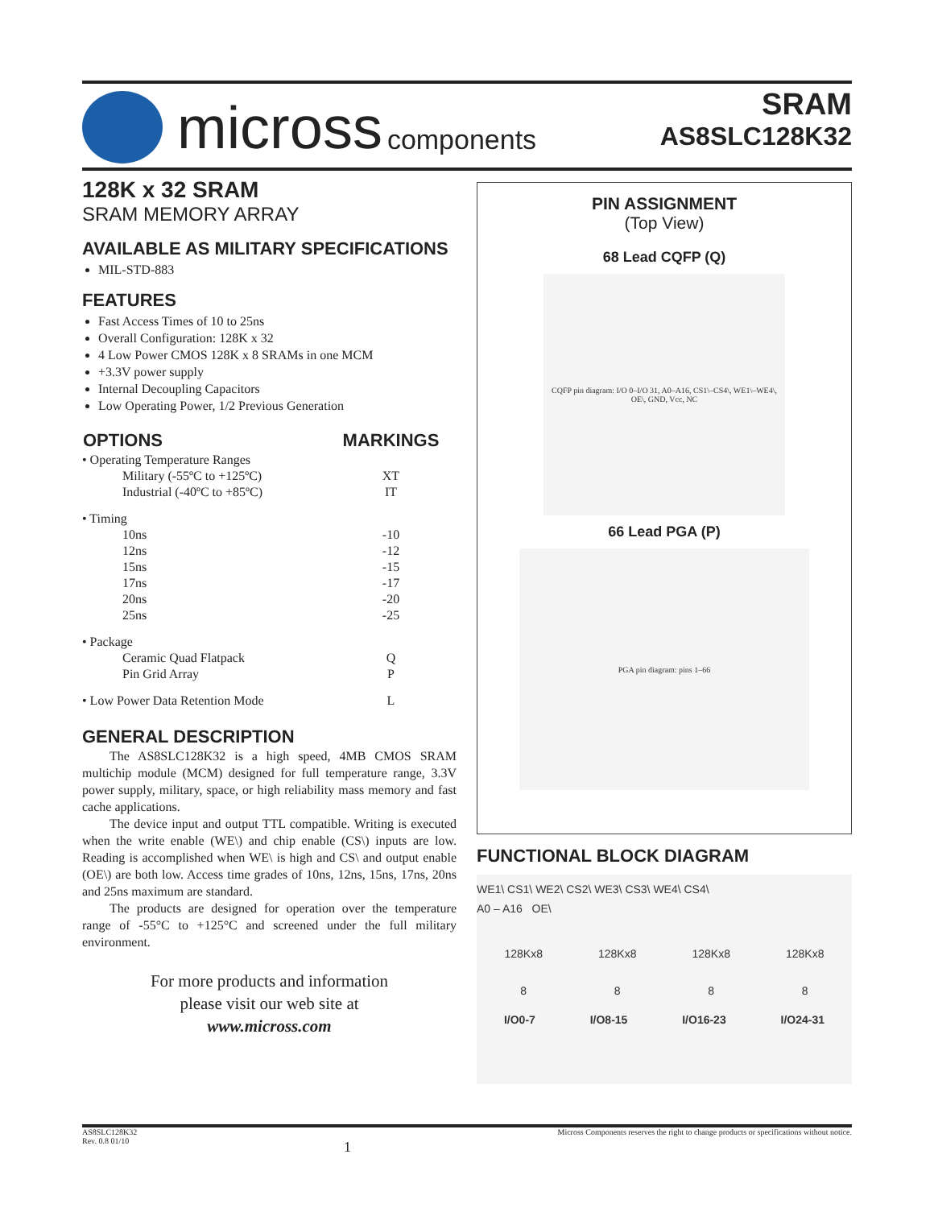micross components
SRAM
AS8SLC128K32
128K x 32 SRAM
SRAM MEMORY ARRAY
AVAILABLE AS MILITARY SPECIFICATIONS
MIL-STD-883
FEATURES
Fast Access Times of 10 to 25ns
Overall Configuration: 128K x 32
4 Low Power CMOS 128K x 8 SRAMs in one MCM
+3.3V power supply
Internal Decoupling Capacitors
Low Operating Power, 1/2 Previous Generation
| OPTIONS | MARKINGS |
| --- | --- |
| • Operating Temperature Ranges | |
| Military (-55ºC to +125ºC) | XT |
| Industrial (-40ºC to +85ºC) | IT |
| • Timing | |
| 10ns | -10 |
| 12ns | -12 |
| 15ns | -15 |
| 17ns | -17 |
| 20ns | -20 |
| 25ns | -25 |
| • Package | |
| Ceramic Quad Flatpack | Q |
| Pin Grid Array | P |
| • Low Power Data Retention Mode | L |
GENERAL DESCRIPTION
The AS8SLC128K32 is a high speed, 4MB CMOS SRAM multichip module (MCM) designed for full temperature range, 3.3V power supply, military, space, or high reliability mass memory and fast cache applications.
The device input and output TTL compatible. Writing is executed when the write enable (WE\) and chip enable (CS\) inputs are low. Reading is accomplished when WE\ is high and CS\ and output enable (OE\) are both low. Access time grades of 10ns, 12ns, 15ns, 17ns, 20ns and 25ns maximum are standard.
The products are designed for operation over the temperature range of -55°C to +125°C and screened under the full military environment.
For more products and information
please visit our web site at
www.micross.com
PIN ASSIGNMENT
(Top View)
68 Lead CQFP (Q)
CQFP pin diagram: I/O 0–I/O 31, A0–A16, CS1\–CS4\, WE1\–WE4\, OE\, GND, Vcc, NC
66 Lead PGA (P)
PGA pin diagram: pins 1–66
FUNCTIONAL BLOCK DIAGRAM
WE1\ CS1\ WE2\ CS2\ WE3\ CS3\ WE4\ CS4\
A0 – A16 OE\
128Kx8 128Kx8 128Kx8 128Kx8
8 8 8 8
I/O0-7 I/O8-15 I/O16-23 I/O24-31
AS8SLC128K32
Rev. 0.8 01/10
1
Micross Components reserves the right to change products or specifications without notice.